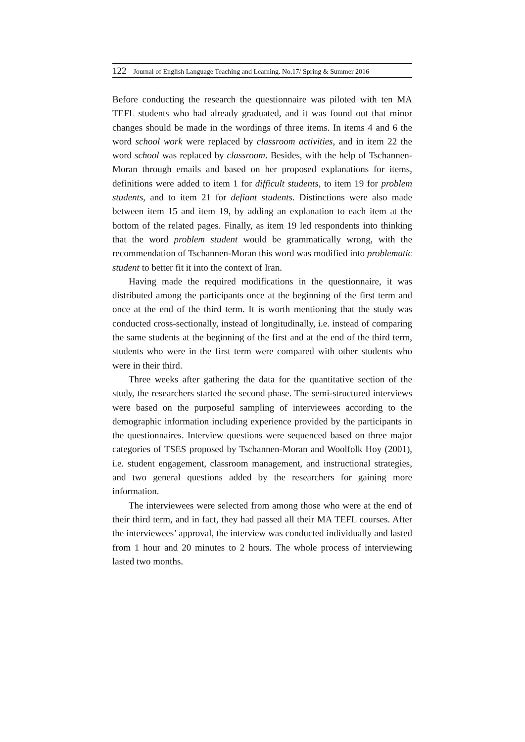122 Journal of English Language Teaching and Learning. No.17/ Spring & Summer 2016
Before conducting the research the questionnaire was piloted with ten MA TEFL students who had already graduated, and it was found out that minor changes should be made in the wordings of three items. In items 4 and 6 the word school work were replaced by classroom activities, and in item 22 the word school was replaced by classroom. Besides, with the help of Tschannen-Moran through emails and based on her proposed explanations for items, definitions were added to item 1 for difficult students, to item 19 for problem students, and to item 21 for defiant students. Distinctions were also made between item 15 and item 19, by adding an explanation to each item at the bottom of the related pages. Finally, as item 19 led respondents into thinking that the word problem student would be grammatically wrong, with the recommendation of Tschannen-Moran this word was modified into problematic student to better fit it into the context of Iran.
Having made the required modifications in the questionnaire, it was distributed among the participants once at the beginning of the first term and once at the end of the third term. It is worth mentioning that the study was conducted cross-sectionally, instead of longitudinally, i.e. instead of comparing the same students at the beginning of the first and at the end of the third term, students who were in the first term were compared with other students who were in their third.
Three weeks after gathering the data for the quantitative section of the study, the researchers started the second phase. The semi-structured interviews were based on the purposeful sampling of interviewees according to the demographic information including experience provided by the participants in the questionnaires. Interview questions were sequenced based on three major categories of TSES proposed by Tschannen-Moran and Woolfolk Hoy (2001), i.e. student engagement, classroom management, and instructional strategies, and two general questions added by the researchers for gaining more information.
The interviewees were selected from among those who were at the end of their third term, and in fact, they had passed all their MA TEFL courses. After the interviewees’ approval, the interview was conducted individually and lasted from 1 hour and 20 minutes to 2 hours. The whole process of interviewing lasted two months.